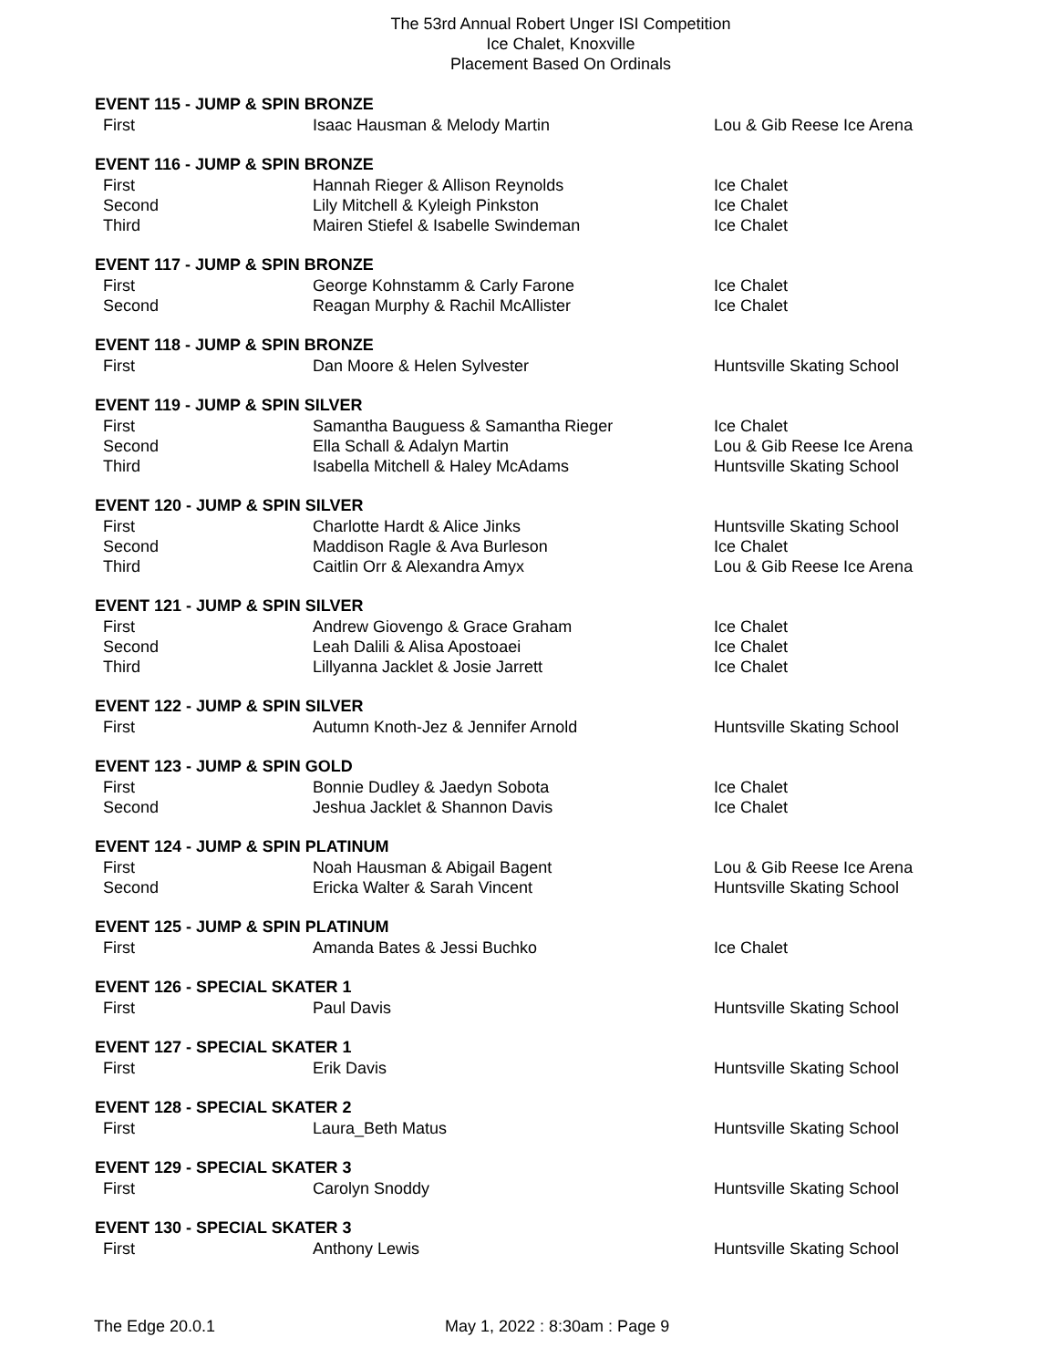The 53rd Annual Robert Unger ISI Competition
Ice Chalet, Knoxville
Placement Based On Ordinals
| EVENT 115 - JUMP & SPIN BRONZE | | |
| --- | --- | --- |
| First | Isaac Hausman & Melody Martin | Lou & Gib Reese Ice Arena |
| EVENT 116 - JUMP & SPIN BRONZE | | |
| First | Hannah Rieger & Allison Reynolds | Ice Chalet |
| Second | Lily Mitchell & Kyleigh Pinkston | Ice Chalet |
| Third | Mairen Stiefel & Isabelle Swindeman | Ice Chalet |
| EVENT 117 - JUMP & SPIN BRONZE | | |
| First | George Kohnstamm & Carly Farone | Ice Chalet |
| Second | Reagan Murphy & Rachil McAllister | Ice Chalet |
| EVENT 118 - JUMP & SPIN BRONZE | | |
| First | Dan Moore & Helen Sylvester | Huntsville Skating School |
| EVENT 119 - JUMP & SPIN SILVER | | |
| First | Samantha Bauguess & Samantha Rieger | Ice Chalet |
| Second | Ella Schall & Adalyn Martin | Lou & Gib Reese Ice Arena |
| Third | Isabella Mitchell & Haley McAdams | Huntsville Skating School |
| EVENT 120 - JUMP & SPIN SILVER | | |
| First | Charlotte Hardt & Alice Jinks | Huntsville Skating School |
| Second | Maddison Ragle & Ava Burleson | Ice Chalet |
| Third | Caitlin Orr & Alexandra Amyx | Lou & Gib Reese Ice Arena |
| EVENT 121 - JUMP & SPIN SILVER | | |
| First | Andrew Giovengo & Grace Graham | Ice Chalet |
| Second | Leah Dalili & Alisa Apostoaei | Ice Chalet |
| Third | Lillyanna Jacklet & Josie Jarrett | Ice Chalet |
| EVENT 122 - JUMP & SPIN SILVER | | |
| First | Autumn Knoth-Jez & Jennifer Arnold | Huntsville Skating School |
| EVENT 123 - JUMP & SPIN GOLD | | |
| First | Bonnie Dudley & Jaedyn Sobota | Ice Chalet |
| Second | Jeshua Jacklet & Shannon Davis | Ice Chalet |
| EVENT 124 - JUMP & SPIN PLATINUM | | |
| First | Noah Hausman & Abigail Bagent | Lou & Gib Reese Ice Arena |
| Second | Ericka Walter & Sarah Vincent | Huntsville Skating School |
| EVENT 125 - JUMP & SPIN PLATINUM | | |
| First | Amanda Bates & Jessi Buchko | Ice Chalet |
| EVENT 126 - SPECIAL SKATER 1 | | |
| First | Paul Davis | Huntsville Skating School |
| EVENT 127 - SPECIAL SKATER 1 | | |
| First | Erik Davis | Huntsville Skating School |
| EVENT 128 - SPECIAL SKATER 2 | | |
| First | Laura_Beth Matus | Huntsville Skating School |
| EVENT 129 - SPECIAL SKATER 3 | | |
| First | Carolyn Snoddy | Huntsville Skating School |
| EVENT 130 - SPECIAL SKATER 3 | | |
| First | Anthony Lewis | Huntsville Skating School |
The Edge 20.0.1 May 1, 2022 : 8:30am : Page 9